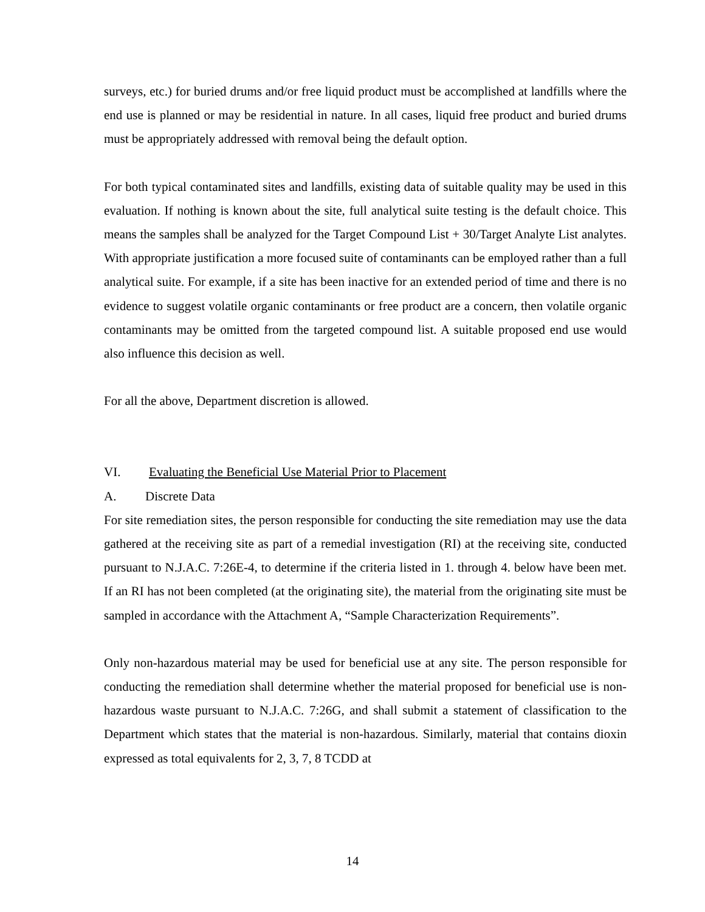surveys, etc.) for buried drums and/or free liquid product must be accomplished at landfills where the end use is planned or may be residential in nature. In all cases, liquid free product and buried drums must be appropriately addressed with removal being the default option.
For both typical contaminated sites and landfills, existing data of suitable quality may be used in this evaluation. If nothing is known about the site, full analytical suite testing is the default choice. This means the samples shall be analyzed for the Target Compound List + 30/Target Analyte List analytes. With appropriate justification a more focused suite of contaminants can be employed rather than a full analytical suite. For example, if a site has been inactive for an extended period of time and there is no evidence to suggest volatile organic contaminants or free product are a concern, then volatile organic contaminants may be omitted from the targeted compound list. A suitable proposed end use would also influence this decision as well.
For all the above, Department discretion is allowed.
VI. Evaluating the Beneficial Use Material Prior to Placement
A. Discrete Data
For site remediation sites, the person responsible for conducting the site remediation may use the data gathered at the receiving site as part of a remedial investigation (RI) at the receiving site, conducted pursuant to N.J.A.C. 7:26E-4, to determine if the criteria listed in 1. through 4. below have been met. If an RI has not been completed (at the originating site), the material from the originating site must be sampled in accordance with the Attachment A, “Sample Characterization Requirements”.
Only non-hazardous material may be used for beneficial use at any site. The person responsible for conducting the remediation shall determine whether the material proposed for beneficial use is non-hazardous waste pursuant to N.J.A.C. 7:26G, and shall submit a statement of classification to the Department which states that the material is non-hazardous. Similarly, material that contains dioxin expressed as total equivalents for 2, 3, 7, 8 TCDD at
14